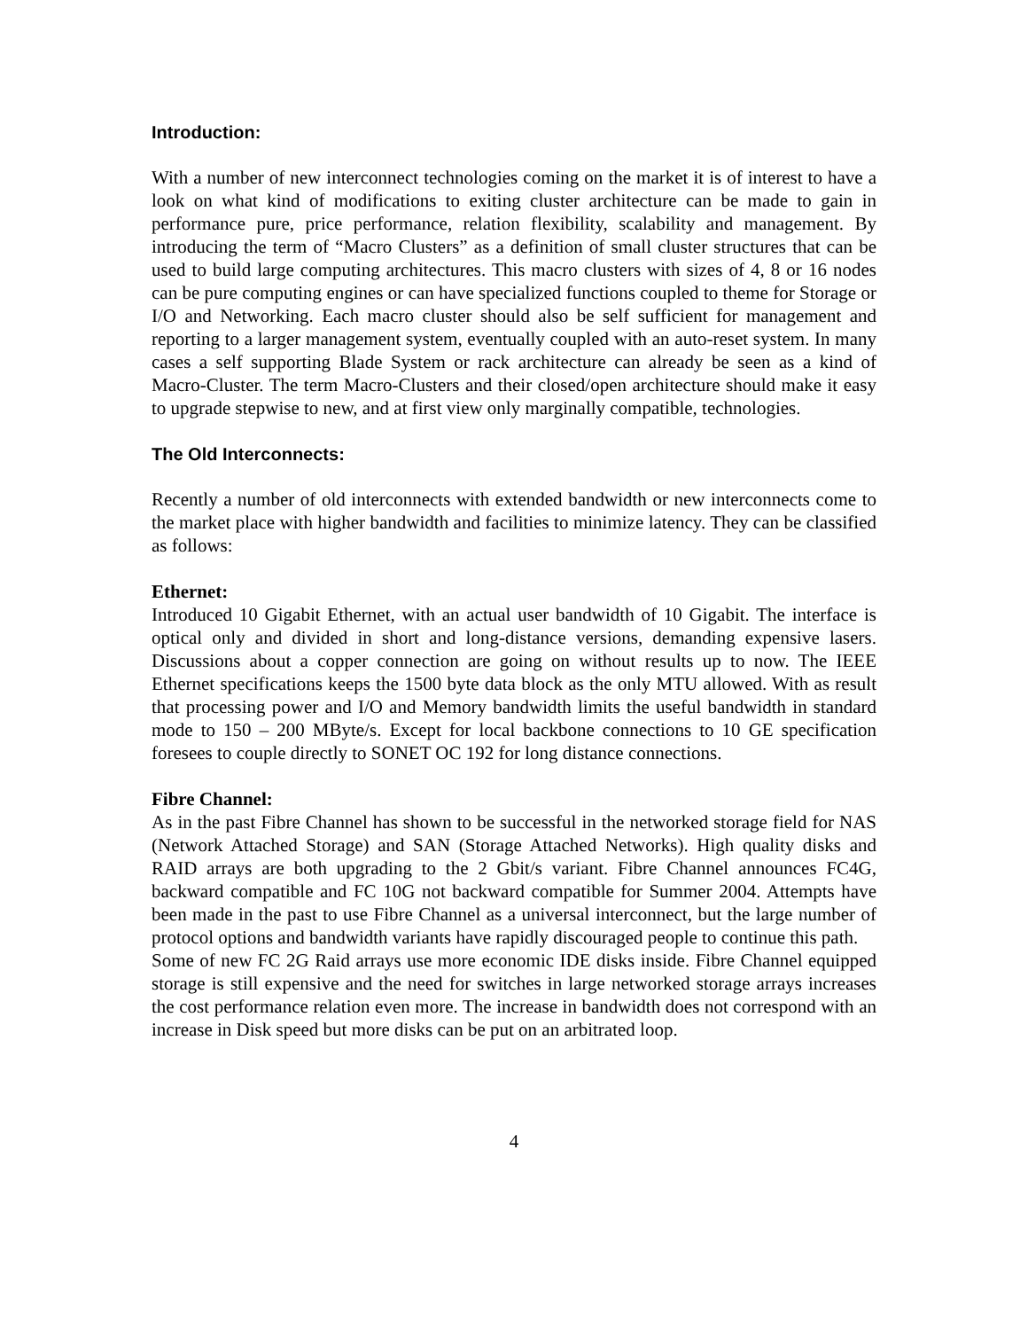Introduction:
With a number of new interconnect technologies coming on the market it is of interest to have a look on what kind of modifications to exiting cluster architecture can be made to gain in performance pure, price performance, relation flexibility, scalability and management. By introducing the term of “Macro Clusters” as a definition of small cluster structures that can be used to build large computing architectures. This macro clusters with sizes of 4, 8 or 16 nodes can be pure computing engines or can have specialized functions coupled to theme for Storage or I/O and Networking. Each macro cluster should also be self sufficient for management and reporting to a larger management system, eventually coupled with an auto-reset system. In many cases a self supporting Blade System or rack architecture can already be seen as a kind of Macro-Cluster. The term Macro-Clusters and their closed/open architecture should make it easy to upgrade stepwise to new, and at first view only marginally compatible, technologies.
The Old Interconnects:
Recently a number of old interconnects with extended bandwidth or new interconnects come to the market place with higher bandwidth and facilities to minimize latency. They can be classified as follows:
Ethernet:
Introduced 10 Gigabit Ethernet, with an actual user bandwidth of 10 Gigabit. The interface is optical only and divided in short and long-distance versions, demanding expensive lasers. Discussions about a copper connection are going on without results up to now. The IEEE Ethernet specifications keeps the 1500 byte data block as the only MTU allowed. With as result that processing power and I/O and Memory bandwidth limits the useful bandwidth in standard mode to 150 – 200 MByte/s. Except for local backbone connections to 10 GE specification foresees to couple directly to SONET OC 192 for long distance connections.
Fibre Channel:
As in the past Fibre Channel has shown to be successful in the networked storage field for NAS (Network Attached Storage) and SAN (Storage Attached Networks). High quality disks and RAID arrays are both upgrading to the 2 Gbit/s variant. Fibre Channel announces FC4G, backward compatible and FC 10G not backward compatible for Summer 2004. Attempts have been made in the past to use Fibre Channel as a universal interconnect, but the large number of protocol options and bandwidth variants have rapidly discouraged people to continue this path.
Some of new FC 2G Raid arrays use more economic IDE disks inside. Fibre Channel equipped storage is still expensive and the need for switches in large networked storage arrays increases the cost performance relation even more. The increase in bandwidth does not correspond with an increase in Disk speed but more disks can be put on an arbitrated loop.
4